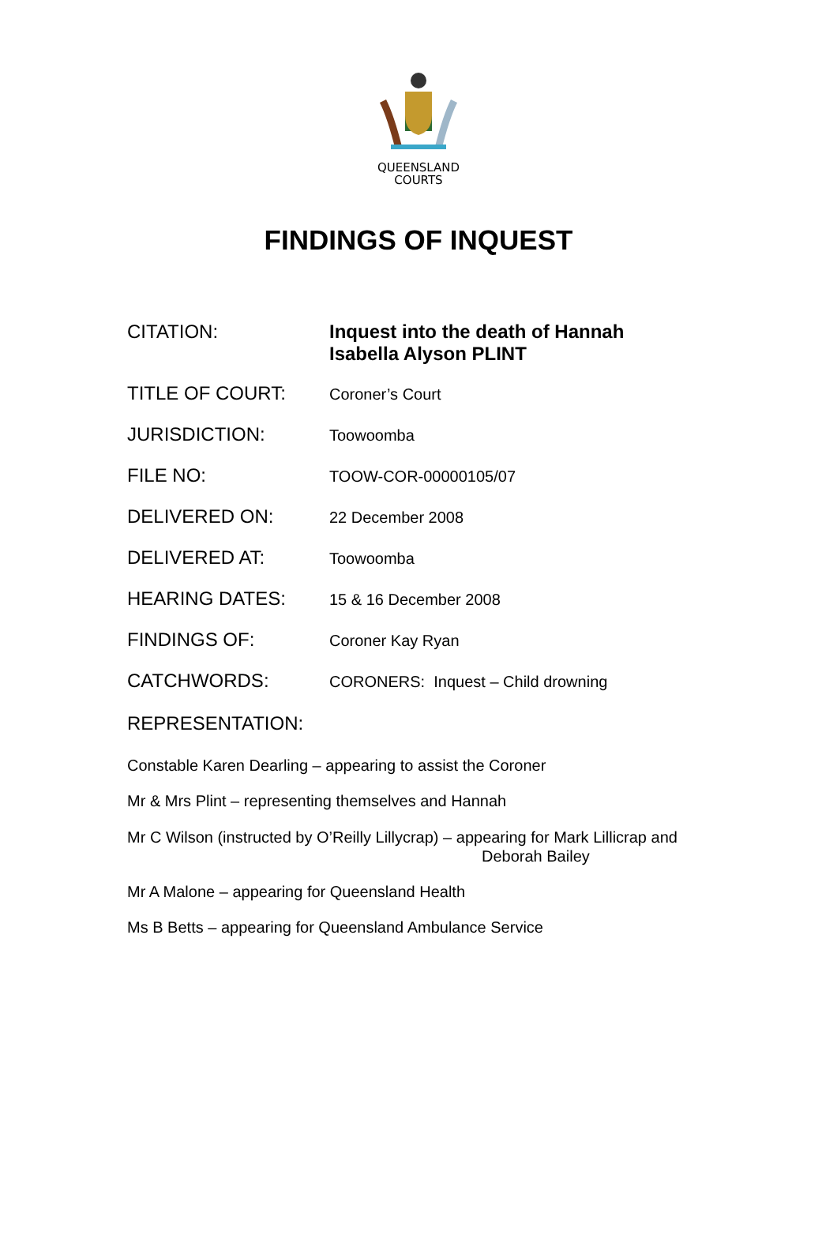QUEENSLAND
COURTS
FINDINGS OF INQUEST
| CITATION: | Inquest into the death of Hannah Isabella Alyson PLINT |
| TITLE OF COURT: | Coroner’s Court |
| JURISDICTION: | Toowoomba |
| FILE NO: | TOOW-COR-00000105/07 |
| DELIVERED ON: | 22 December 2008 |
| DELIVERED AT: | Toowoomba |
| HEARING DATES: | 15 & 16 December 2008 |
| FINDINGS OF: | Coroner Kay Ryan |
| CATCHWORDS: | CORONERS: Inquest – Child drowning |
REPRESENTATION:
Constable Karen Dearling – appearing to assist the Coroner
Mr & Mrs Plint – representing themselves and Hannah
Mr C Wilson (instructed by O’Reilly Lillycrap) – appearing for Mark Lillicrap and
Deborah Bailey
Mr A Malone – appearing for Queensland Health
Ms B Betts – appearing for Queensland Ambulance Service